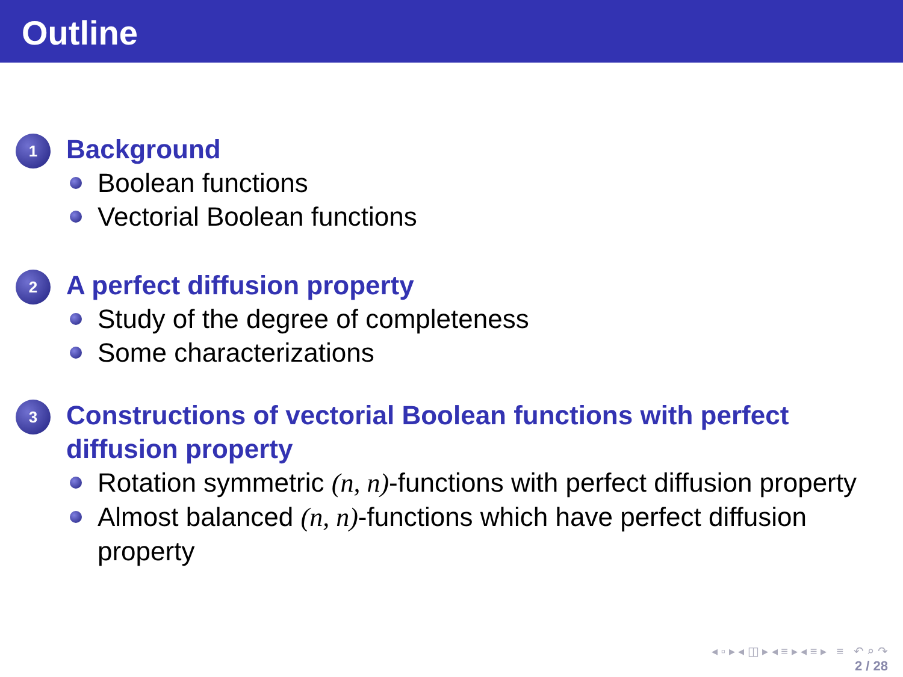Outline
1
Background
Boolean functions
Vectorial Boolean functions
2
A perfect diffusion property
Study of the degree of completeness
Some characterizations
3
Constructions of vectorial Boolean functions with perfect diffusion property
Rotation symmetric (n, n)-functions with perfect diffusion property
Almost balanced (n, n)-functions which have perfect diffusion property
◂ ▫ ▸ ◂ ◫ ▸ ◂ ≡ ▸ ◂ ≡ ▸ ≡ ↶ ⌕ ↷
2 / 28